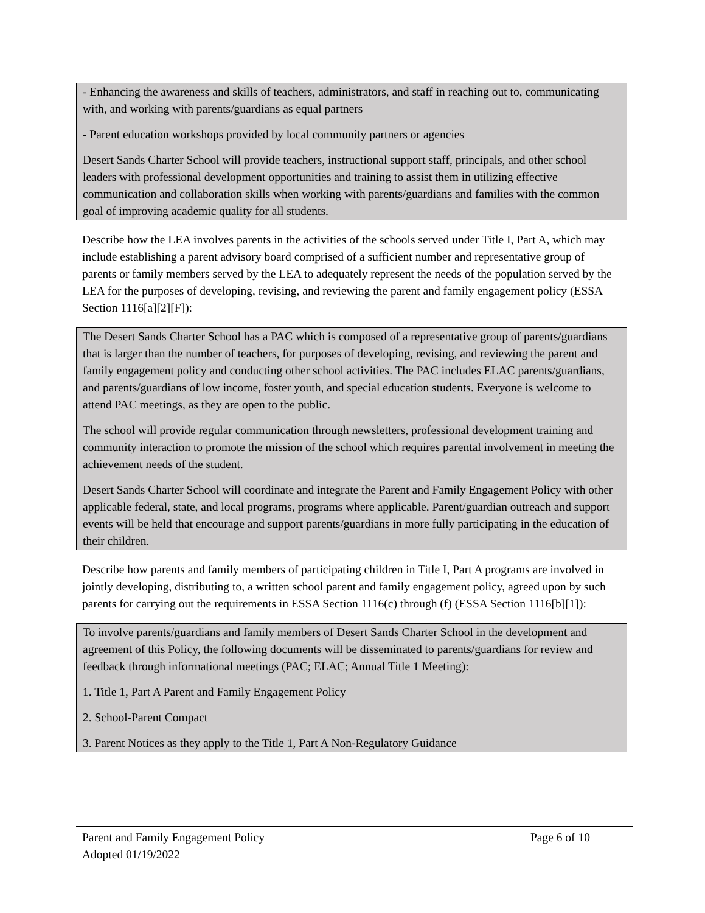- Enhancing the awareness and skills of teachers, administrators, and staff in reaching out to, communicating with, and working with parents/guardians as equal partners
- Parent education workshops provided by local community partners or agencies
Desert Sands Charter School will provide teachers, instructional support staff, principals, and other school leaders with professional development opportunities and training to assist them in utilizing effective communication and collaboration skills when working with parents/guardians and families with the common goal of improving academic quality for all students.
Describe how the LEA involves parents in the activities of the schools served under Title I, Part A, which may include establishing a parent advisory board comprised of a sufficient number and representative group of parents or family members served by the LEA to adequately represent the needs of the population served by the LEA for the purposes of developing, revising, and reviewing the parent and family engagement policy (ESSA Section 1116[a][2][F]):
The Desert Sands Charter School has a PAC which is composed of a representative group of parents/guardians that is larger than the number of teachers, for purposes of developing, revising, and reviewing the parent and family engagement policy and conducting other school activities. The PAC includes ELAC parents/guardians, and parents/guardians of low income, foster youth, and special education students. Everyone is welcome to attend PAC meetings, as they are open to the public.
The school will provide regular communication through newsletters, professional development training and community interaction to promote the mission of the school which requires parental involvement in meeting the achievement needs of the student.
Desert Sands Charter School will coordinate and integrate the Parent and Family Engagement Policy with other applicable federal, state, and local programs, programs where applicable. Parent/guardian outreach and support events will be held that encourage and support parents/guardians in more fully participating in the education of their children.
Describe how parents and family members of participating children in Title I, Part A programs are involved in jointly developing, distributing to, a written school parent and family engagement policy, agreed upon by such parents for carrying out the requirements in ESSA Section 1116(c) through (f) (ESSA Section 1116[b][1]):
To involve parents/guardians and family members of Desert Sands Charter School in the development and agreement of this Policy, the following documents will be disseminated to parents/guardians for review and feedback through informational meetings (PAC; ELAC; Annual Title 1 Meeting):
1. Title 1, Part A Parent and Family Engagement Policy
2. School-Parent Compact
3. Parent Notices as they apply to the Title 1, Part A Non-Regulatory Guidance
Parent and Family Engagement Policy Page 6 of 10
Adopted 01/19/2022